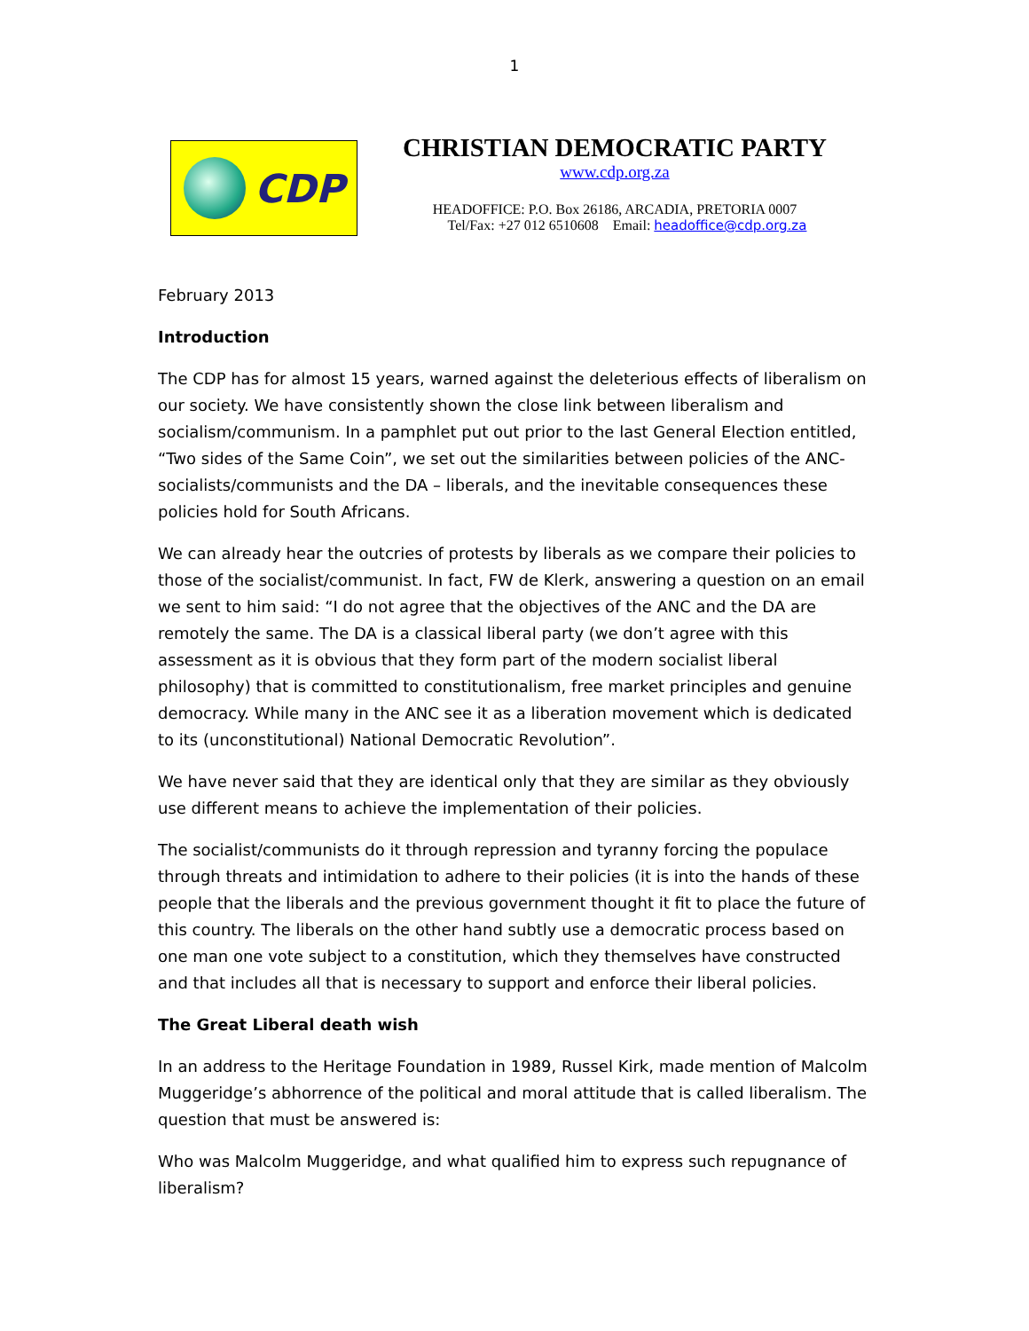1
CDP
CHRISTIAN DEMOCRATIC PARTY
www.cdp.org.za
HEADOFFICE: P.O. Box 26186, ARCADIA, PRETORIA 0007
Tel/Fax: +27 012 6510608 Email: headoffice@cdp.org.za
February 2013
Introduction
The CDP has for almost 15 years, warned against the deleterious effects of liberalism on our society. We have consistently shown the close link between liberalism and socialism/communism. In a pamphlet put out prior to the last General Election entitled, “Two sides of the Same Coin”, we set out the similarities between policies of the ANC-socialists/communists and the DA – liberals, and the inevitable consequences these policies hold for South Africans.
We can already hear the outcries of protests by liberals as we compare their policies to those of the socialist/communist. In fact, FW de Klerk, answering a question on an email we sent to him said: “I do not agree that the objectives of the ANC and the DA are remotely the same. The DA is a classical liberal party (we don’t agree with this assessment as it is obvious that they form part of the modern socialist liberal philosophy) that is committed to constitutionalism, free market principles and genuine democracy. While many in the ANC see it as a liberation movement which is dedicated to its (unconstitutional) National Democratic Revolution”.
We have never said that they are identical only that they are similar as they obviously use different means to achieve the implementation of their policies.
The socialist/communists do it through repression and tyranny forcing the populace through threats and intimidation to adhere to their policies (it is into the hands of these people that the liberals and the previous government thought it fit to place the future of this country. The liberals on the other hand subtly use a democratic process based on one man one vote subject to a constitution, which they themselves have constructed and that includes all that is necessary to support and enforce their liberal policies.
The Great Liberal death wish
In an address to the Heritage Foundation in 1989, Russel Kirk, made mention of Malcolm Muggeridge’s abhorrence of the political and moral attitude that is called liberalism. The question that must be answered is:
Who was Malcolm Muggeridge, and what qualified him to express such repugnance of liberalism?